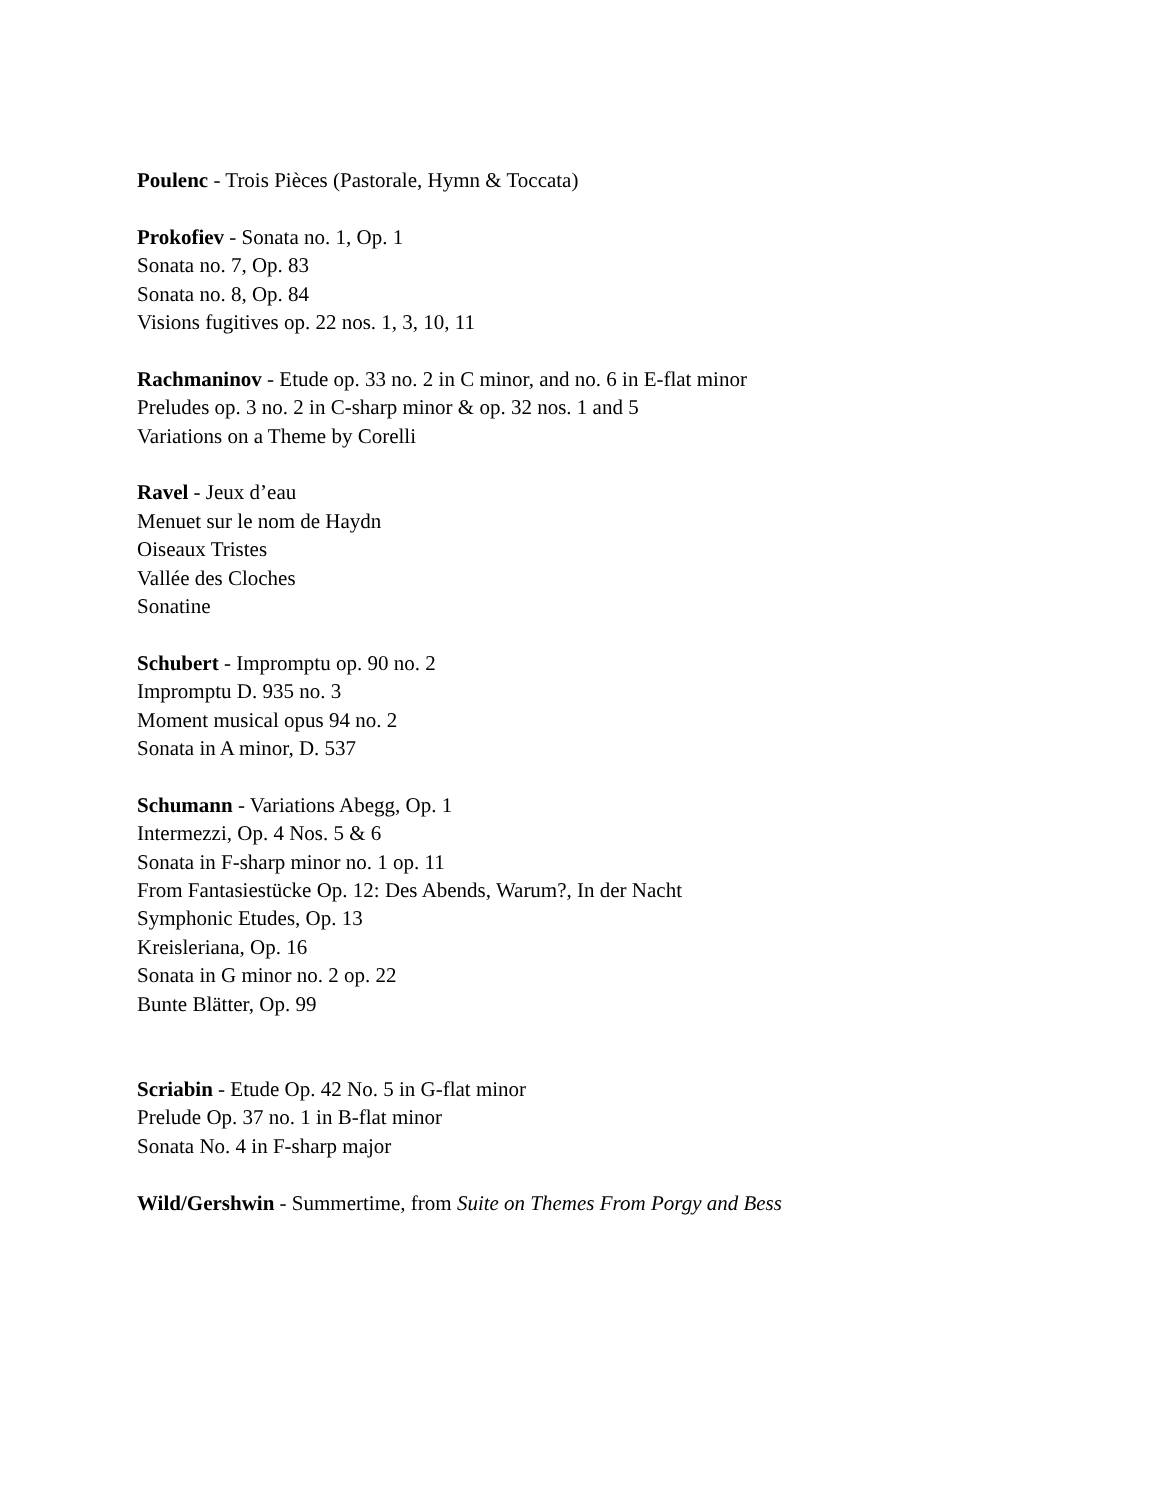Poulenc - Trois Pièces (Pastorale, Hymn & Toccata)
Prokofiev - Sonata no. 1, Op. 1
Sonata no. 7, Op. 83
Sonata no. 8, Op. 84
Visions fugitives op. 22 nos. 1, 3, 10, 11
Rachmaninov - Etude op. 33 no. 2 in C minor, and no. 6 in E-flat minor
Preludes op. 3 no. 2 in C-sharp minor & op. 32 nos. 1 and 5
Variations on a Theme by Corelli
Ravel - Jeux d’eau
Menuet sur le nom de Haydn
Oiseaux Tristes
Vallée des Cloches
Sonatine
Schubert - Impromptu op. 90 no. 2
Impromptu D. 935 no. 3
Moment musical opus 94 no. 2
Sonata in A minor, D. 537
Schumann - Variations Abegg, Op. 1
Intermezzi, Op. 4 Nos. 5 & 6
Sonata in F-sharp minor no. 1 op. 11
From Fantasiestücke Op. 12: Des Abends, Warum?, In der Nacht
Symphonic Etudes, Op. 13
Kreisleriana, Op. 16
Sonata in G minor no. 2 op. 22
Bunte Blätter, Op. 99
Scriabin - Etude Op. 42 No. 5 in G-flat minor
Prelude Op. 37 no. 1 in B-flat minor
Sonata No. 4 in F-sharp major
Wild/Gershwin - Summertime, from Suite on Themes From Porgy and Bess